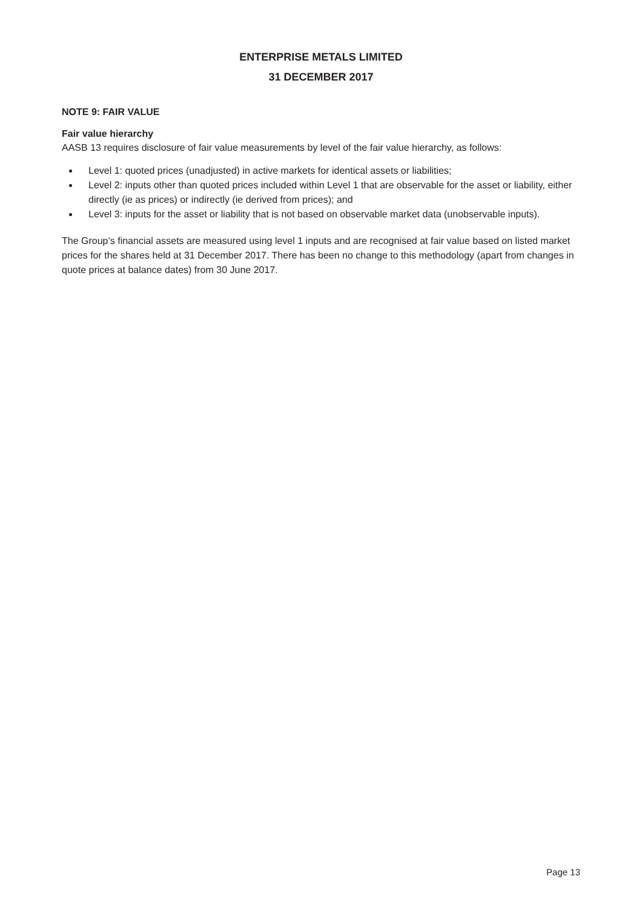ENTERPRISE METALS LIMITED
31 DECEMBER 2017
NOTE 9: FAIR VALUE
Fair value hierarchy
AASB 13 requires disclosure of fair value measurements by level of the fair value hierarchy, as follows:
Level 1: quoted prices (unadjusted) in active markets for identical assets or liabilities;
Level 2: inputs other than quoted prices included within Level 1 that are observable for the asset or liability, either directly (ie as prices) or indirectly (ie derived from prices); and
Level 3: inputs for the asset or liability that is not based on observable market data (unobservable inputs).
The Group’s financial assets are measured using level 1 inputs and are recognised at fair value based on listed market prices for the shares held at 31 December 2017. There has been no change to this methodology (apart from changes in quote prices at balance dates) from 30 June 2017.
Page 13